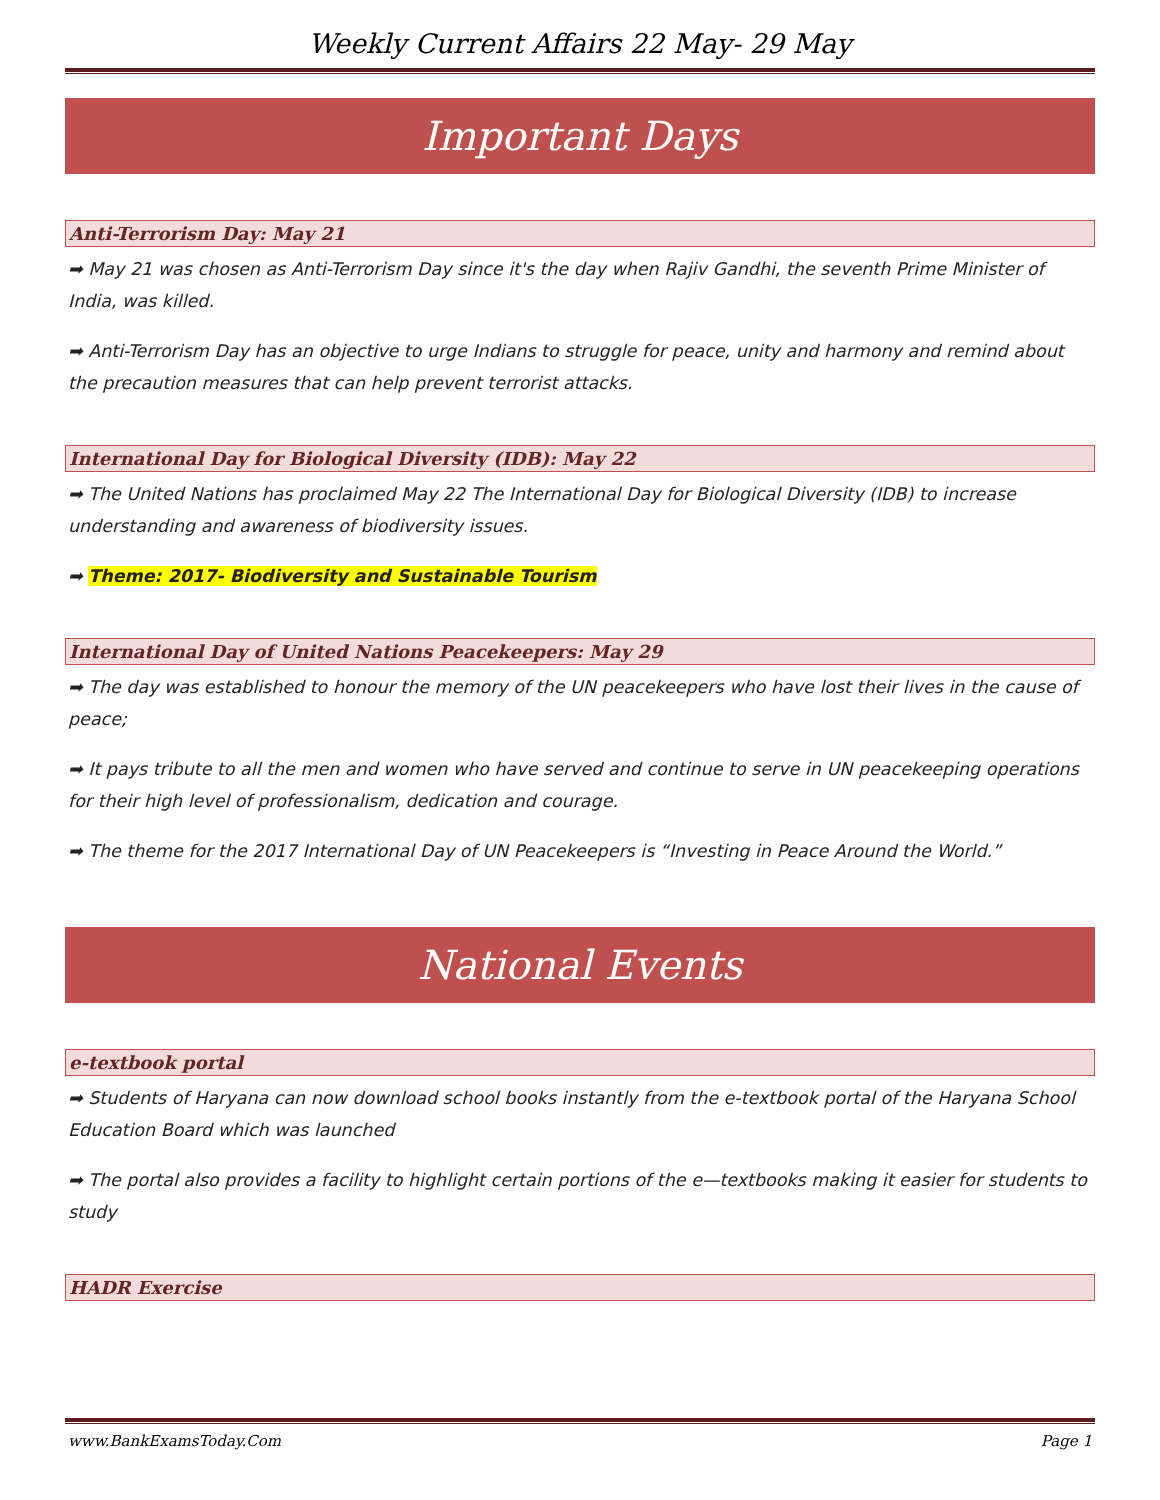Weekly Current Affairs 22 May- 29 May
Important Days
Anti-Terrorism Day: May 21
➡ May 21 was chosen as Anti-Terrorism Day since it's the day when Rajiv Gandhi, the seventh Prime Minister of India, was killed.
➡ Anti-Terrorism Day has an objective to urge Indians to struggle for peace, unity and harmony and remind about the precaution measures that can help prevent terrorist attacks.
International Day for Biological Diversity (IDB): May 22
➡ The United Nations has proclaimed May 22 The International Day for Biological Diversity (IDB) to increase understanding and awareness of biodiversity issues.
➡ Theme: 2017- Biodiversity and Sustainable Tourism
International Day of United Nations Peacekeepers: May 29
➡ The day was established to honour the memory of the UN peacekeepers who have lost their lives in the cause of peace;
➡ It pays tribute to all the men and women who have served and continue to serve in UN peacekeeping operations for their high level of professionalism, dedication and courage.
➡ The theme for the 2017 International Day of UN Peacekeepers is “Investing in Peace Around the World.”
National Events
e-textbook portal
➡ Students of Haryana can now download school books instantly from the e-textbook portal of the Haryana School Education Board which was launched
➡ The portal also provides a facility to highlight certain portions of the e—textbooks making it easier for students to study
HADR Exercise
www.BankExamsToday.Com Page 1